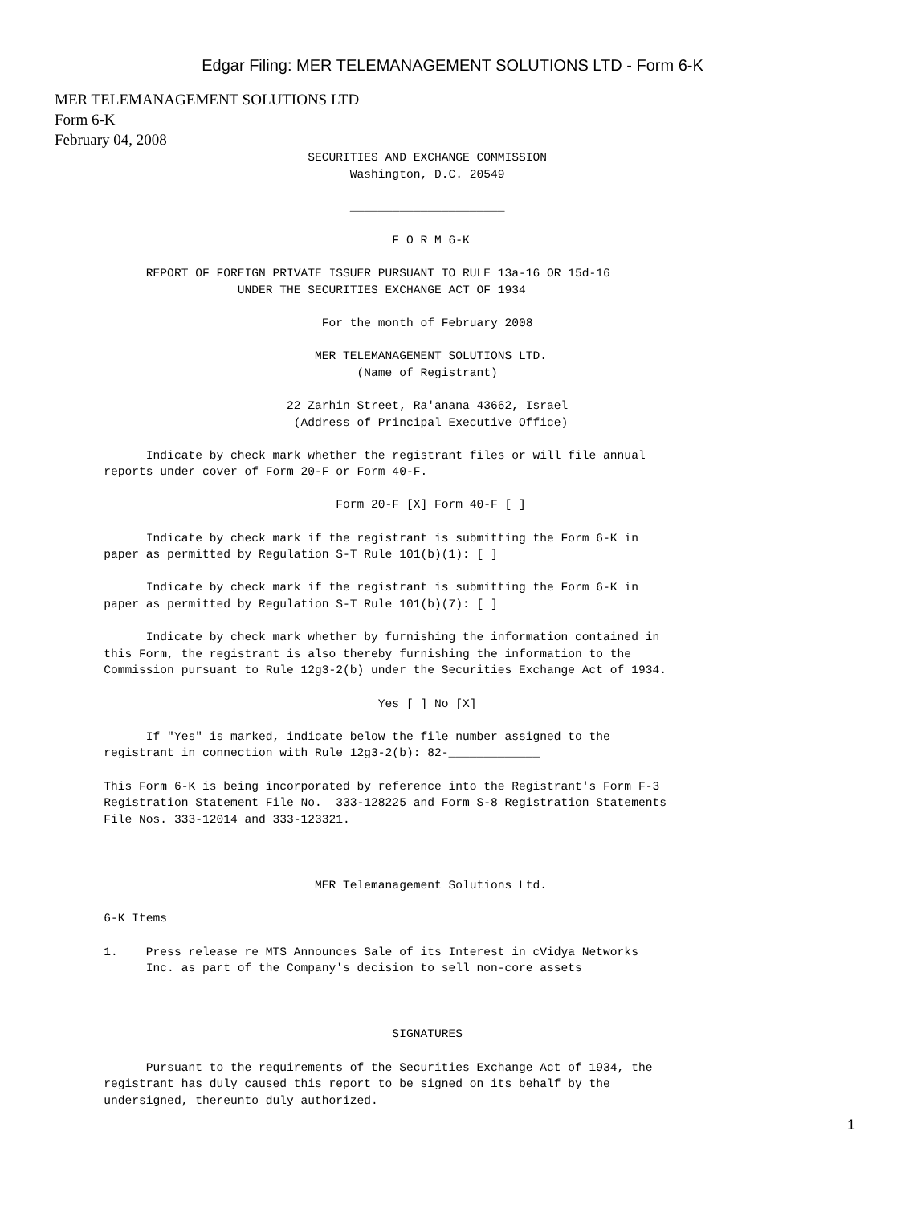Edgar Filing: MER TELEMANAGEMENT SOLUTIONS LTD - Form 6-K
MER TELEMANAGEMENT SOLUTIONS LTD
Form 6-K
February 04, 2008
                                    SECURITIES AND EXCHANGE COMMISSION
                                          Washington, D.C. 20549

                                          ______________________

                                                F O R M 6-K

             REPORT OF FOREIGN PRIVATE ISSUER PURSUANT TO RULE 13a-16 OR 15d-16
                          UNDER THE SECURITIES EXCHANGE ACT OF 1934

                                      For the month of February 2008

                                     MER TELEMANAGEMENT SOLUTIONS LTD.
                                           (Name of Registrant)

                                 22 Zarhin Street, Ra'anana 43662, Israel
                                  (Address of Principal Executive Office)

             Indicate by check mark whether the registrant files or will file annual
       reports under cover of Form 20-F or Form 40-F.

                                        Form 20-F [X] Form 40-F [ ]

             Indicate by check mark if the registrant is submitting the Form 6-K in
       paper as permitted by Regulation S-T Rule 101(b)(1): [ ]

             Indicate by check mark if the registrant is submitting the Form 6-K in
       paper as permitted by Regulation S-T Rule 101(b)(7): [ ]

             Indicate by check mark whether by furnishing the information contained in
       this Form, the registrant is also thereby furnishing the information to the
       Commission pursuant to Rule 12g3-2(b) under the Securities Exchange Act of 1934.

                                              Yes [ ] No [X]

             If "Yes" is marked, indicate below the file number assigned to the
       registrant in connection with Rule 12g3-2(b): 82-_____________

       This Form 6-K is being incorporated by reference into the Registrant's Form F-3
       Registration Statement File No.  333-128225 and Form S-8 Registration Statements
       File Nos. 333-12014 and 333-123321.



                                     MER Telemanagement Solutions Ltd.

       6-K Items

       1.    Press release re MTS Announces Sale of its Interest in cVidya Networks
             Inc. as part of the Company's decision to sell non-core assets



                                                SIGNATURES

             Pursuant to the requirements of the Securities Exchange Act of 1934, the
       registrant has duly caused this report to be signed on its behalf by the
       undersigned, thereunto duly authorized.
1